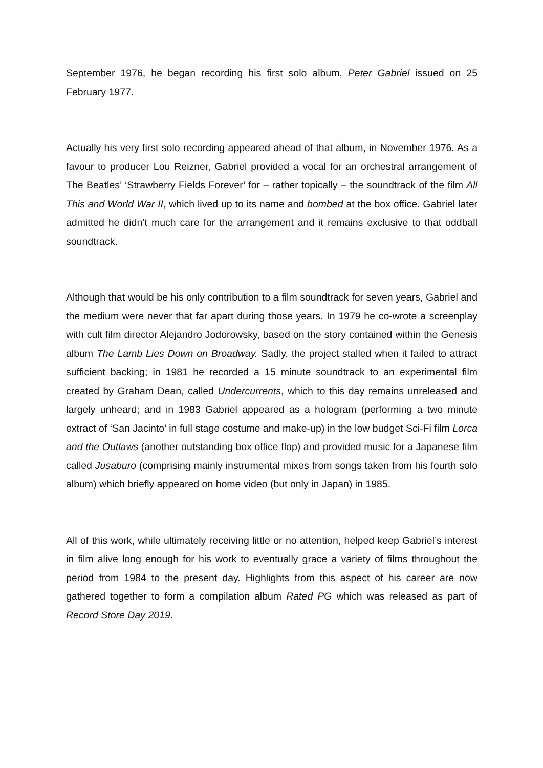September 1976, he began recording his first solo album, Peter Gabriel issued on 25 February 1977.
Actually his very first solo recording appeared ahead of that album, in November 1976. As a favour to producer Lou Reizner, Gabriel provided a vocal for an orchestral arrangement of The Beatles’ ‘Strawberry Fields Forever’ for – rather topically – the soundtrack of the film All This and World War II, which lived up to its name and bombed at the box office. Gabriel later admitted he didn’t much care for the arrangement and it remains exclusive to that oddball soundtrack.
Although that would be his only contribution to a film soundtrack for seven years, Gabriel and the medium were never that far apart during those years. In 1979 he co-wrote a screenplay with cult film director Alejandro Jodorowsky, based on the story contained within the Genesis album The Lamb Lies Down on Broadway. Sadly, the project stalled when it failed to attract sufficient backing; in 1981 he recorded a 15 minute soundtrack to an experimental film created by Graham Dean, called Undercurrents, which to this day remains unreleased and largely unheard; and in 1983 Gabriel appeared as a hologram (performing a two minute extract of ‘San Jacinto’ in full stage costume and make-up) in the low budget Sci-Fi film Lorca and the Outlaws (another outstanding box office flop) and provided music for a Japanese film called Jusaburo (comprising mainly instrumental mixes from songs taken from his fourth solo album) which briefly appeared on home video (but only in Japan) in 1985.
All of this work, while ultimately receiving little or no attention, helped keep Gabriel’s interest in film alive long enough for his work to eventually grace a variety of films throughout the period from 1984 to the present day. Highlights from this aspect of his career are now gathered together to form a compilation album Rated PG which was released as part of Record Store Day 2019.